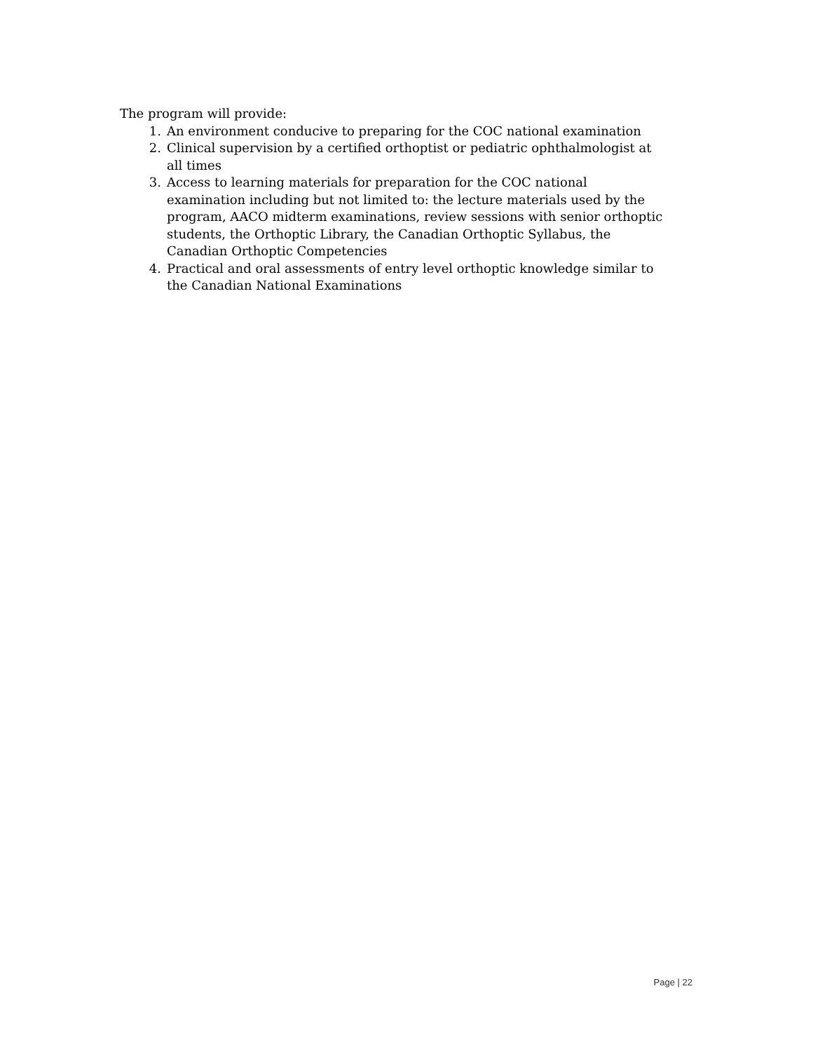The program will provide:
1. An environment conducive to preparing for the COC national examination
2. Clinical supervision by a certified orthoptist or pediatric ophthalmologist at all times
3. Access to learning materials for preparation for the COC national examination including but not limited to: the lecture materials used by the program, AACO midterm examinations, review sessions with senior orthoptic students, the Orthoptic Library, the Canadian Orthoptic Syllabus, the Canadian Orthoptic Competencies
4. Practical and oral assessments of entry level orthoptic knowledge similar to the Canadian National Examinations
Page | 22